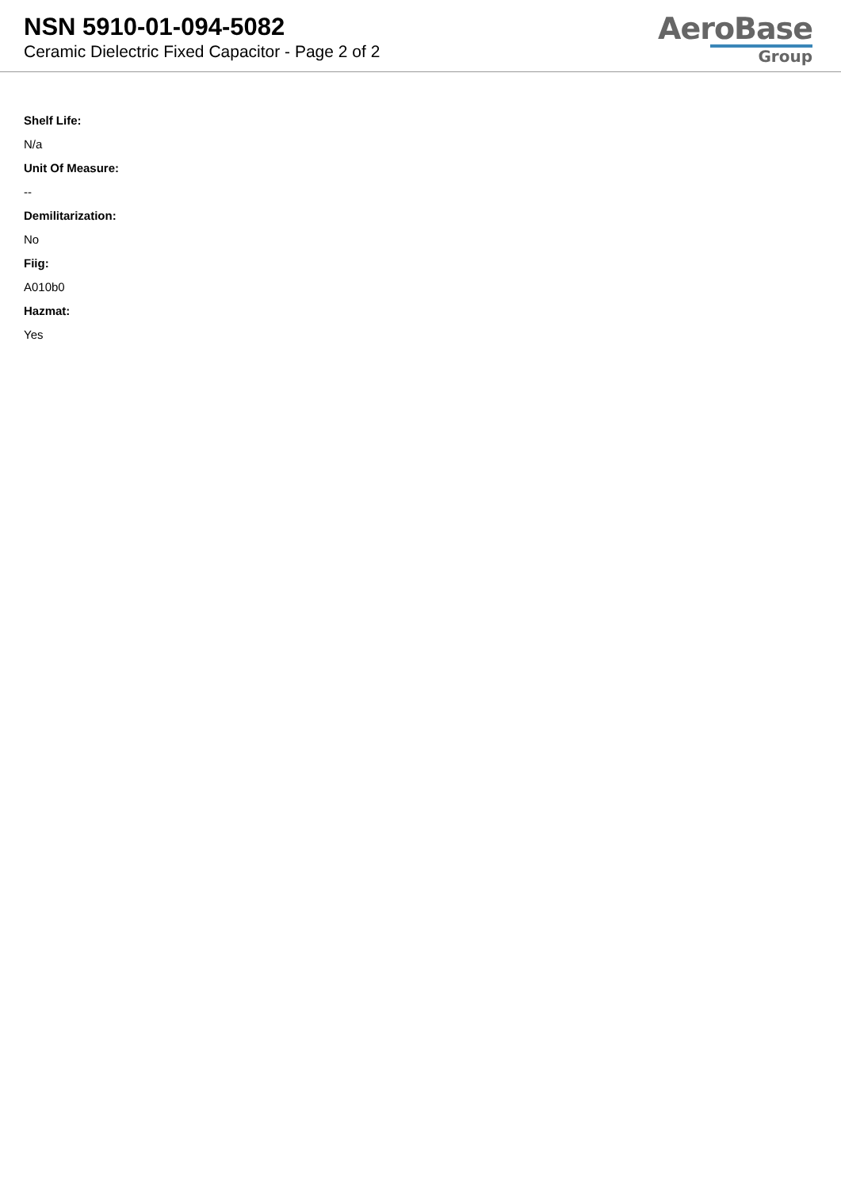NSN 5910-01-094-5082
Ceramic Dielectric Fixed Capacitor - Page 2 of 2
AeroBase
Group
Shelf Life:
N/a
Unit Of Measure:
--
Demilitarization:
No
Fiig:
A010b0
Hazmat:
Yes